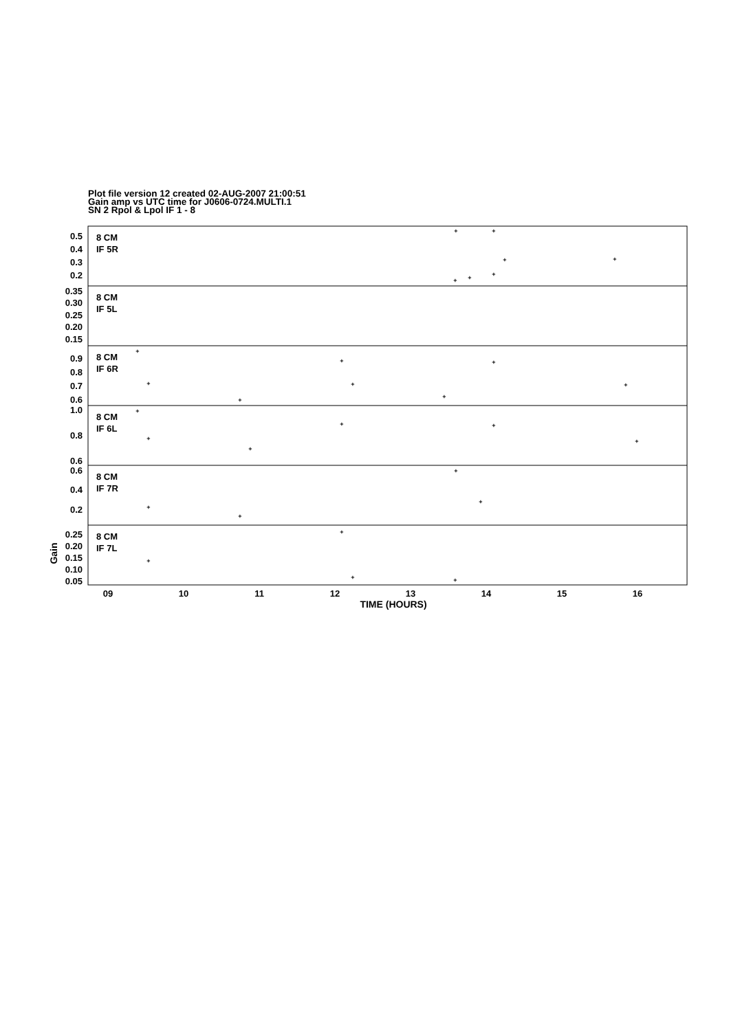Plot file version 12 created 02-AUG-2007 21:00:51
Gain amp vs UTC time for J0606-0724.MULTI.1
SN 2 Rpol & Lpol IF 1 - 8
8 CM
IF 5R
8 CM
IF 5L
8 CM
IF 6R
8 CM
IF 6L
8 CM
IF 7R
8 CM
IF 7L
0.5
0.4
0.3
0.2
0.35
0.30
0.25
0.20
0.15
0.9
0.8
0.7
0.6
1.0
0.8
0.6
0.6
0.4
0.2
0.25
0.20
0.15
0.10
0.05
Gain
09
10
11
12
13
14
15
16
TIME (HOURS)
+
+
+
+
+
+
+
+
+
+
+
+
+
+
+
+
+
+
+
+
+
+
+
+
+
+
+
+
+